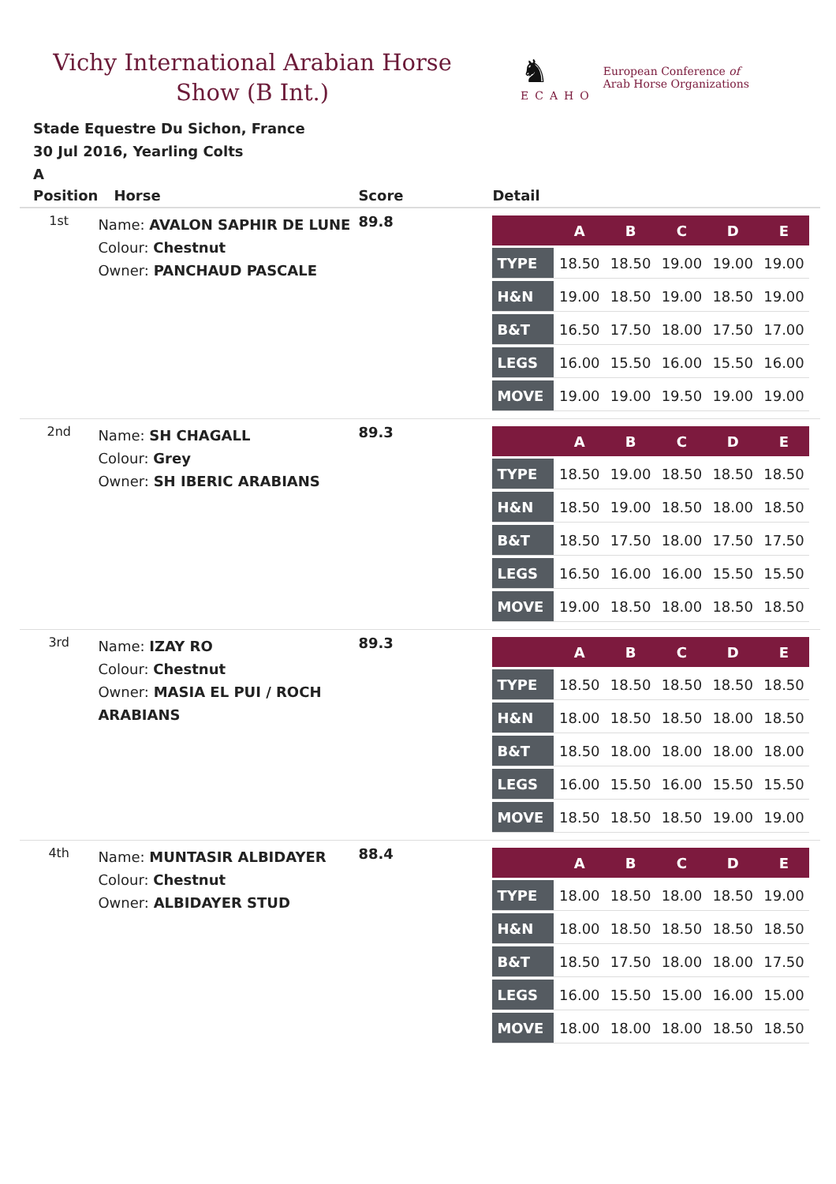Vichy International Arabian Horse
Show (B Int.)
♞
ECAHO
European Conference of
Arab Horse Organizations
Stade Equestre Du Sichon, France
30 Jul 2016, Yearling Colts
A
| Position | Horse | Score | Detail |
| --- | --- | --- | --- |
| 1st | Name: AVALON SAPHIR DE LUNE Colour: Chestnut Owner: PANCHAUD PASCALE | 89.8 | / / A / B / C / D / E / / --- / --- / --- / --- / --- / --- / / TYPE / 18.50 / 18.50 / 19.00 / 19.00 / 19.00 / / H&N / 19.00 / 18.50 / 19.00 / 18.50 / 19.00 / / B&T / 16.50 / 17.50 / 18.00 / 17.50 / 17.00 / / LEGS / 16.00 / 15.50 / 16.00 / 15.50 / 16.00 / / MOVE / 19.00 / 19.00 / 19.50 / 19.00 / 19.00 / |
| 2nd | Name: SH CHAGALL Colour: Grey Owner: SH IBERIC ARABIANS | 89.3 | / / A / B / C / D / E / / --- / --- / --- / --- / --- / --- / / TYPE / 18.50 / 19.00 / 18.50 / 18.50 / 18.50 / / H&N / 18.50 / 19.00 / 18.50 / 18.00 / 18.50 / / B&T / 18.50 / 17.50 / 18.00 / 17.50 / 17.50 / / LEGS / 16.50 / 16.00 / 16.00 / 15.50 / 15.50 / / MOVE / 19.00 / 18.50 / 18.00 / 18.50 / 18.50 / |
| 3rd | Name: IZAY RO Colour: Chestnut Owner: MASIA EL PUI / ROCH ARABIANS | 89.3 | / / A / B / C / D / E / / --- / --- / --- / --- / --- / --- / / TYPE / 18.50 / 18.50 / 18.50 / 18.50 / 18.50 / / H&N / 18.00 / 18.50 / 18.50 / 18.00 / 18.50 / / B&T / 18.50 / 18.00 / 18.00 / 18.00 / 18.00 / / LEGS / 16.00 / 15.50 / 16.00 / 15.50 / 15.50 / / MOVE / 18.50 / 18.50 / 18.50 / 19.00 / 19.00 / |
| 4th | Name: MUNTASIR ALBIDAYER Colour: Chestnut Owner: ALBIDAYER STUD | 88.4 | / / A / B / C / D / E / / --- / --- / --- / --- / --- / --- / / TYPE / 18.00 / 18.50 / 18.00 / 18.50 / 19.00 / / H&N / 18.00 / 18.50 / 18.50 / 18.50 / 18.50 / / B&T / 18.50 / 17.50 / 18.00 / 18.00 / 17.50 / / LEGS / 16.00 / 15.50 / 15.00 / 16.00 / 15.00 / / MOVE / 18.00 / 18.00 / 18.00 / 18.50 / 18.50 / |